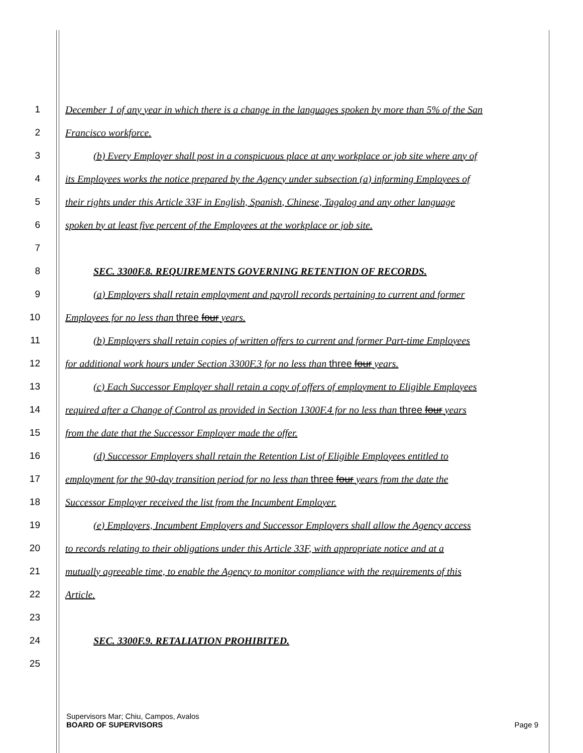1 December 1 of any year in which there is a change in the languages spoken by more than 5% of the San
2 Francisco workforce.
3 (b) Every Employer shall post in a conspicuous place at any workplace or job site where any of
4 its Employees works the notice prepared by the Agency under subsection (a) informing Employees of
5 their rights under this Article 33F in English, Spanish, Chinese, Tagalog and any other language
6 spoken by at least five percent of the Employees at the workplace or job site.
7
8 SEC. 3300F.8. REQUIREMENTS GOVERNING RETENTION OF RECORDS.
9 (a) Employers shall retain employment and payroll records pertaining to current and former
10 Employees for no less than three four years.
11 (b) Employers shall retain copies of written offers to current and former Part-time Employees
12 for additional work hours under Section 3300F.3 for no less than three four years.
13 (c) Each Successor Employer shall retain a copy of offers of employment to Eligible Employees
14 required after a Change of Control as provided in Section 1300F.4 for no less than three four years
15 from the date that the Successor Employer made the offer.
16 (d) Successor Employers shall retain the Retention List of Eligible Employees entitled to
17 employment for the 90-day transition period for no less than three four years from the date the
18 Successor Employer received the list from the Incumbent Employer.
19 (e) Employers, Incumbent Employers and Successor Employers shall allow the Agency access
20 to records relating to their obligations under this Article 33F, with appropriate notice and at a
21 mutually agreeable time, to enable the Agency to monitor compliance with the requirements of this
22 Article.
23
24 SEC. 3300F.9. RETALIATION PROHIBITED.
25
Supervisors Mar; Chiu, Campos, Avalos
BOARD OF SUPERVISORS Page 9